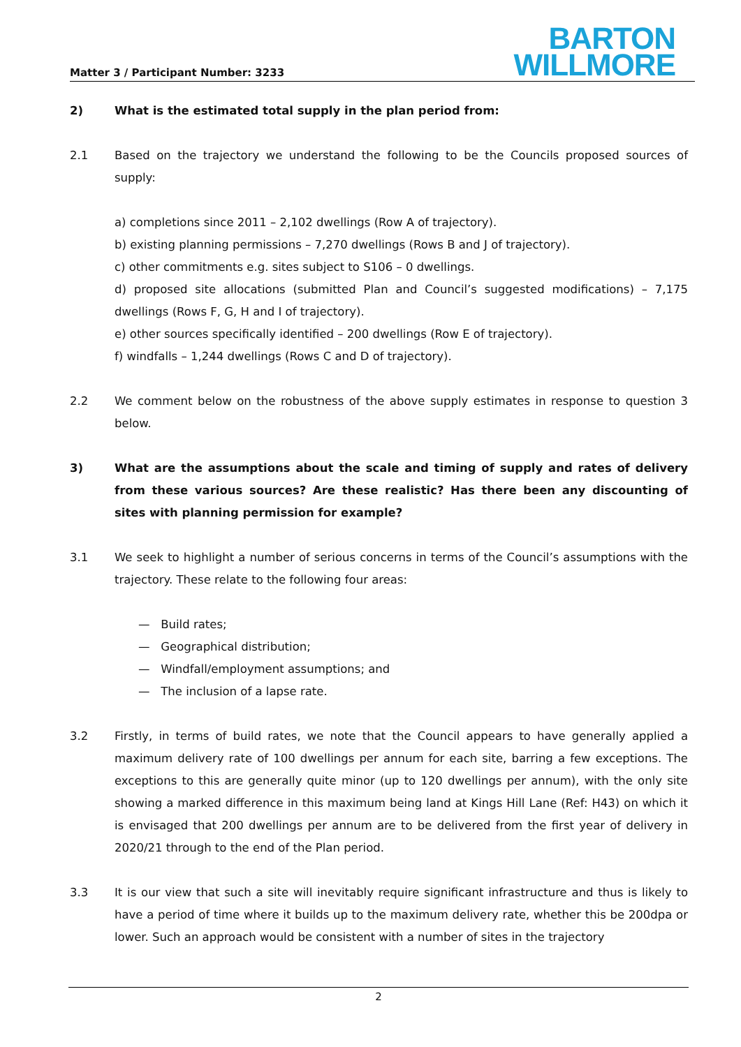Matter 3 / Participant Number: 3233
BARTON
WILLMORE
2) What is the estimated total supply in the plan period from:
2.1 Based on the trajectory we understand the following to be the Councils proposed sources of supply:
a) completions since 2011 – 2,102 dwellings (Row A of trajectory).
b) existing planning permissions – 7,270 dwellings (Rows B and J of trajectory).
c) other commitments e.g. sites subject to S106 – 0 dwellings.
d) proposed site allocations (submitted Plan and Council’s suggested modifications) – 7,175 dwellings (Rows F, G, H and I of trajectory).
e) other sources specifically identified – 200 dwellings (Row E of trajectory).
f) windfalls – 1,244 dwellings (Rows C and D of trajectory).
2.2 We comment below on the robustness of the above supply estimates in response to question 3 below.
3) What are the assumptions about the scale and timing of supply and rates of delivery from these various sources? Are these realistic? Has there been any discounting of sites with planning permission for example?
3.1 We seek to highlight a number of serious concerns in terms of the Council’s assumptions with the trajectory. These relate to the following four areas:
— Build rates;
— Geographical distribution;
— Windfall/employment assumptions; and
— The inclusion of a lapse rate.
3.2 Firstly, in terms of build rates, we note that the Council appears to have generally applied a maximum delivery rate of 100 dwellings per annum for each site, barring a few exceptions. The exceptions to this are generally quite minor (up to 120 dwellings per annum), with the only site showing a marked difference in this maximum being land at Kings Hill Lane (Ref: H43) on which it is envisaged that 200 dwellings per annum are to be delivered from the first year of delivery in 2020/21 through to the end of the Plan period.
3.3 It is our view that such a site will inevitably require significant infrastructure and thus is likely to have a period of time where it builds up to the maximum delivery rate, whether this be 200dpa or lower. Such an approach would be consistent with a number of sites in the trajectory
2